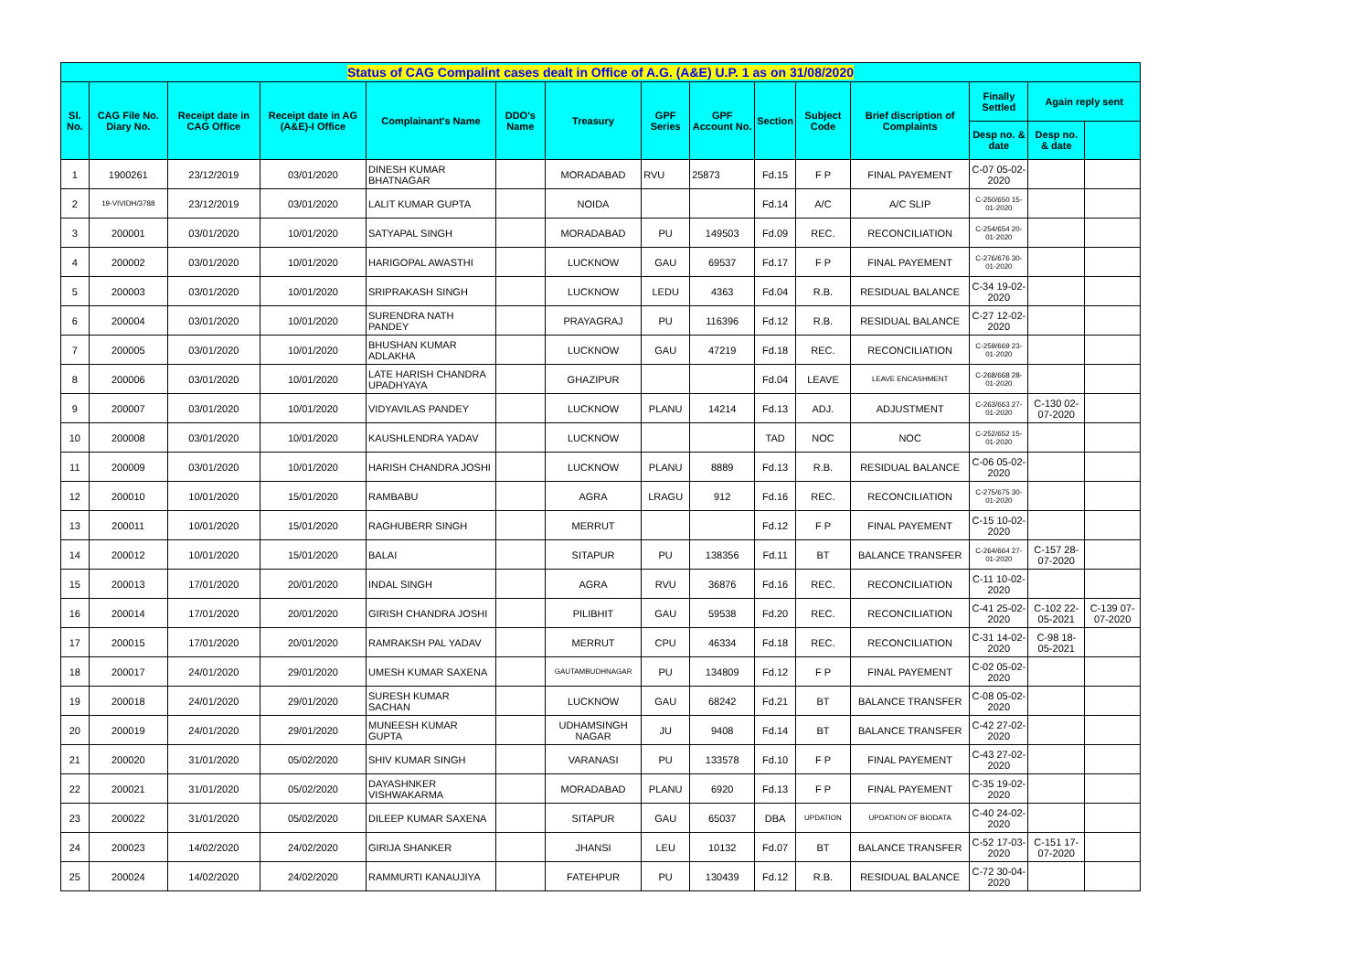| Status of CAG Compalint cases dealt in Office of A.G. (A&E) U.P. 1 as on 31/08/2020 | | | | | | | | | | | | | | |
| Sl. No. | CAG File No. Diary No. | Receipt date in CAG Office | Receipt date in AG (A&E)-I Office | Complainant's Name | DDO's Name | Treasury | GPF Series | GPF Account No. | Section | Subject Code | Brief discription of Complaints | Finally Settled | Again reply sent | |
| | | | | | | | | | | | | Desp no. & date | Desp no. & date | |
| 1 | 1900261 | 23/12/2019 | 03/01/2020 | DINESH KUMAR BHATNAGAR | | MORADABAD | RVU | 25873 | Fd.15 | F P | FINAL PAYEMENT | C-07 05-02-2020 | | |
| 2 | 19-VIVIDH/3788 | 23/12/2019 | 03/01/2020 | LALIT KUMAR GUPTA | | NOIDA | | | Fd.14 | A/C | A/C SLIP | C-250/650 15-01-2020 | | |
| 3 | 200001 | 03/01/2020 | 10/01/2020 | SATYAPAL SINGH | | MORADABAD | PU | 149503 | Fd.09 | REC. | RECONCILIATION | C-254/654 20-01-2020 | | |
| 4 | 200002 | 03/01/2020 | 10/01/2020 | HARIGOPAL AWASTHI | | LUCKNOW | GAU | 69537 | Fd.17 | F P | FINAL PAYEMENT | C-276/676 30-01-2020 | | |
| 5 | 200003 | 03/01/2020 | 10/01/2020 | SRIPRAKASH SINGH | | LUCKNOW | LEDU | 4363 | Fd.04 | R.B. | RESIDUAL BALANCE | C-34 19-02-2020 | | |
| 6 | 200004 | 03/01/2020 | 10/01/2020 | SURENDRA NATH PANDEY | | PRAYAGRAJ | PU | 116396 | Fd.12 | R.B. | RESIDUAL BALANCE | C-27 12-02-2020 | | |
| 7 | 200005 | 03/01/2020 | 10/01/2020 | BHUSHAN KUMAR ADLAKHA | | LUCKNOW | GAU | 47219 | Fd.18 | REC. | RECONCILIATION | C-259/669 23-01-2020 | | |
| 8 | 200006 | 03/01/2020 | 10/01/2020 | LATE HARISH CHANDRA UPADHYAYA | | GHAZIPUR | | | Fd.04 | LEAVE | LEAVE ENCASHMENT | C-268/668 28-01-2020 | | |
| 9 | 200007 | 03/01/2020 | 10/01/2020 | VIDYAVILAS PANDEY | | LUCKNOW | PLANU | 14214 | Fd.13 | ADJ. | ADJUSTMENT | C-263/663 27-01-2020 | C-130 02-07-2020 | |
| 10 | 200008 | 03/01/2020 | 10/01/2020 | KAUSHLENDRA YADAV | | LUCKNOW | | | TAD | NOC | NOC | C-252/652 15-01-2020 | | |
| 11 | 200009 | 03/01/2020 | 10/01/2020 | HARISH CHANDRA JOSHI | | LUCKNOW | PLANU | 8889 | Fd.13 | R.B. | RESIDUAL BALANCE | C-06 05-02-2020 | | |
| 12 | 200010 | 10/01/2020 | 15/01/2020 | RAMBABU | | AGRA | LRAGU | 912 | Fd.16 | REC. | RECONCILIATION | C-275/675 30-01-2020 | | |
| 13 | 200011 | 10/01/2020 | 15/01/2020 | RAGHUBERR SINGH | | MERRUT | | | Fd.12 | F P | FINAL PAYEMENT | C-15 10-02-2020 | | |
| 14 | 200012 | 10/01/2020 | 15/01/2020 | BALAI | | SITAPUR | PU | 138356 | Fd.11 | BT | BALANCE TRANSFER | C-264/664 27-01-2020 | C-157 28-07-2020 | |
| 15 | 200013 | 17/01/2020 | 20/01/2020 | INDAL SINGH | | AGRA | RVU | 36876 | Fd.16 | REC. | RECONCILIATION | C-11 10-02-2020 | | |
| 16 | 200014 | 17/01/2020 | 20/01/2020 | GIRISH CHANDRA JOSHI | | PILIBHIT | GAU | 59538 | Fd.20 | REC. | RECONCILIATION | C-41 25-02-2020 | C-102 22-05-2021 | C-139 07-07-2020 |
| 17 | 200015 | 17/01/2020 | 20/01/2020 | RAMRAKSH PAL YADAV | | MERRUT | CPU | 46334 | Fd.18 | REC. | RECONCILIATION | C-31 14-02-2020 | C-98 18-05-2021 | |
| 18 | 200017 | 24/01/2020 | 29/01/2020 | UMESH KUMAR SAXENA | | GAUTAMBUDHNAGAR | PU | 134809 | Fd.12 | F P | FINAL PAYEMENT | C-02 05-02-2020 | | |
| 19 | 200018 | 24/01/2020 | 29/01/2020 | SURESH KUMAR SACHAN | | LUCKNOW | GAU | 68242 | Fd.21 | BT | BALANCE TRANSFER | C-08 05-02-2020 | | |
| 20 | 200019 | 24/01/2020 | 29/01/2020 | MUNEESH KUMAR GUPTA | | UDHAMSINGH NAGAR | JU | 9408 | Fd.14 | BT | BALANCE TRANSFER | C-42 27-02-2020 | | |
| 21 | 200020 | 31/01/2020 | 05/02/2020 | SHIV KUMAR SINGH | | VARANASI | PU | 133578 | Fd.10 | F P | FINAL PAYEMENT | C-43 27-02-2020 | | |
| 22 | 200021 | 31/01/2020 | 05/02/2020 | DAYASHNKER VISHWAKARMA | | MORADABAD | PLANU | 6920 | Fd.13 | F P | FINAL PAYEMENT | C-35 19-02-2020 | | |
| 23 | 200022 | 31/01/2020 | 05/02/2020 | DILEEP KUMAR SAXENA | | SITAPUR | GAU | 65037 | DBA | UPDATION | UPDATION OF BIODATA | C-40 24-02-2020 | | |
| 24 | 200023 | 14/02/2020 | 24/02/2020 | GIRIJA SHANKER | | JHANSI | LEU | 10132 | Fd.07 | BT | BALANCE TRANSFER | C-52 17-03-2020 | C-151 17-07-2020 | |
| 25 | 200024 | 14/02/2020 | 24/02/2020 | RAMMURTI KANAUJIYA | | FATEHPUR | PU | 130439 | Fd.12 | R.B. | RESIDUAL BALANCE | C-72 30-04-2020 | | |